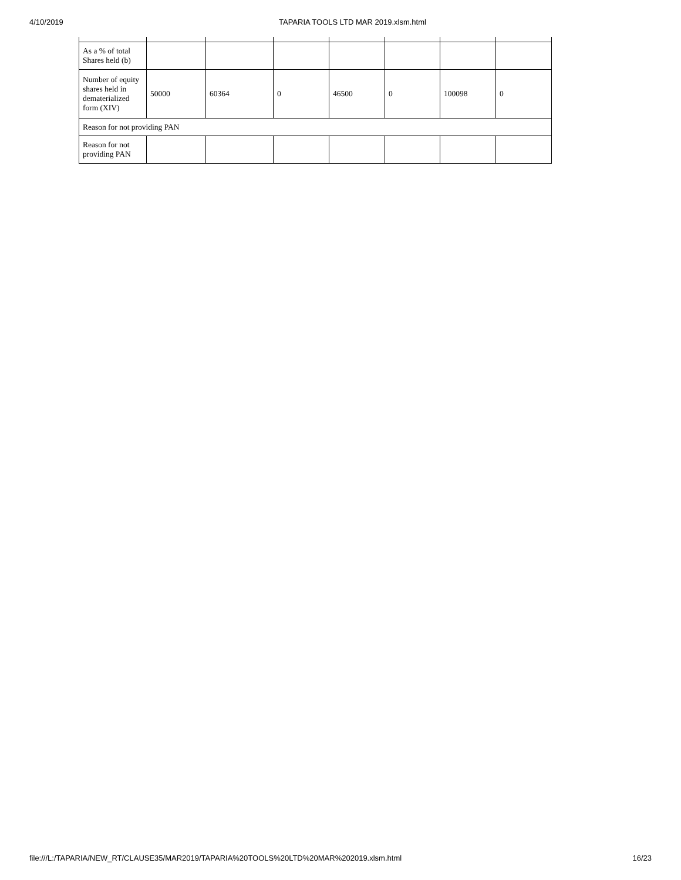4/10/2019 TAPARIA TOOLS LTD MAR 2019.xlsm.html
| As a % of total Shares held (b) | | | | | | | |
| Number of equity shares held in dematerialized form (XIV) | 50000 | 60364 | 0 | 46500 | 0 | 100098 | 0 |
| Reason for not providing PAN | | | | | | | |
| Reason for not providing PAN | | | | | | | |
file:///L:/TAPARIA/NEW_RT/CLAUSE35/MAR2019/TAPARIA%20TOOLS%20LTD%20MAR%202019.xlsm.html 16/23